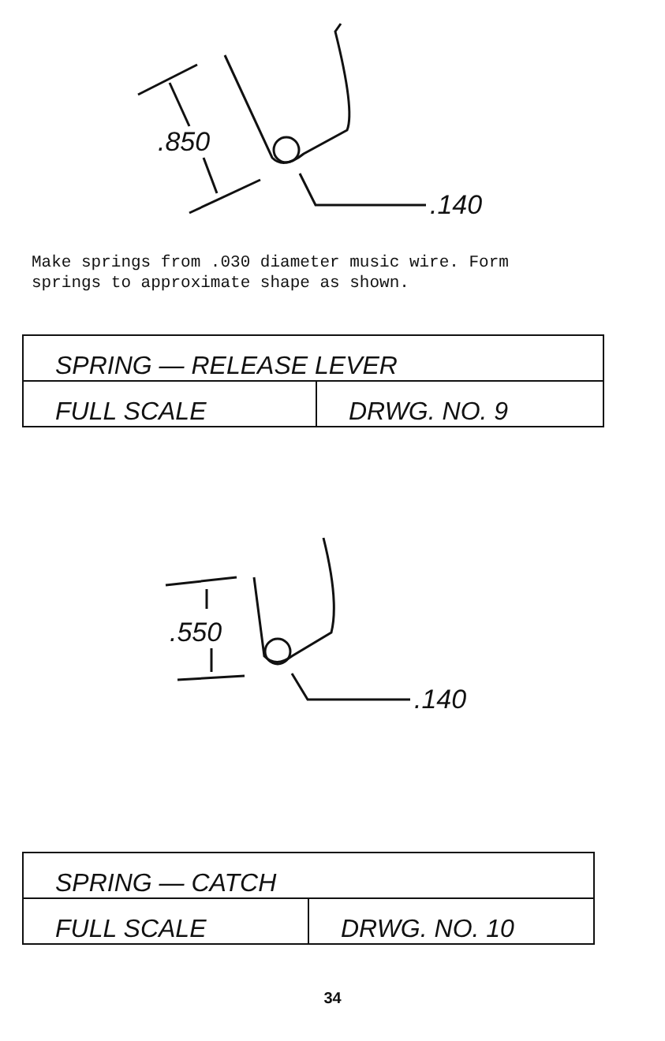.850
.140
Make springs from .030 diameter music wire. Form
springs to approximate shape as shown.
| SPRING — RELEASE LEVER | |
| FULL SCALE | DRWG. NO. 9 |
.550
.140
| SPRING — CATCH | |
| FULL SCALE | DRWG. NO. 10 |
34